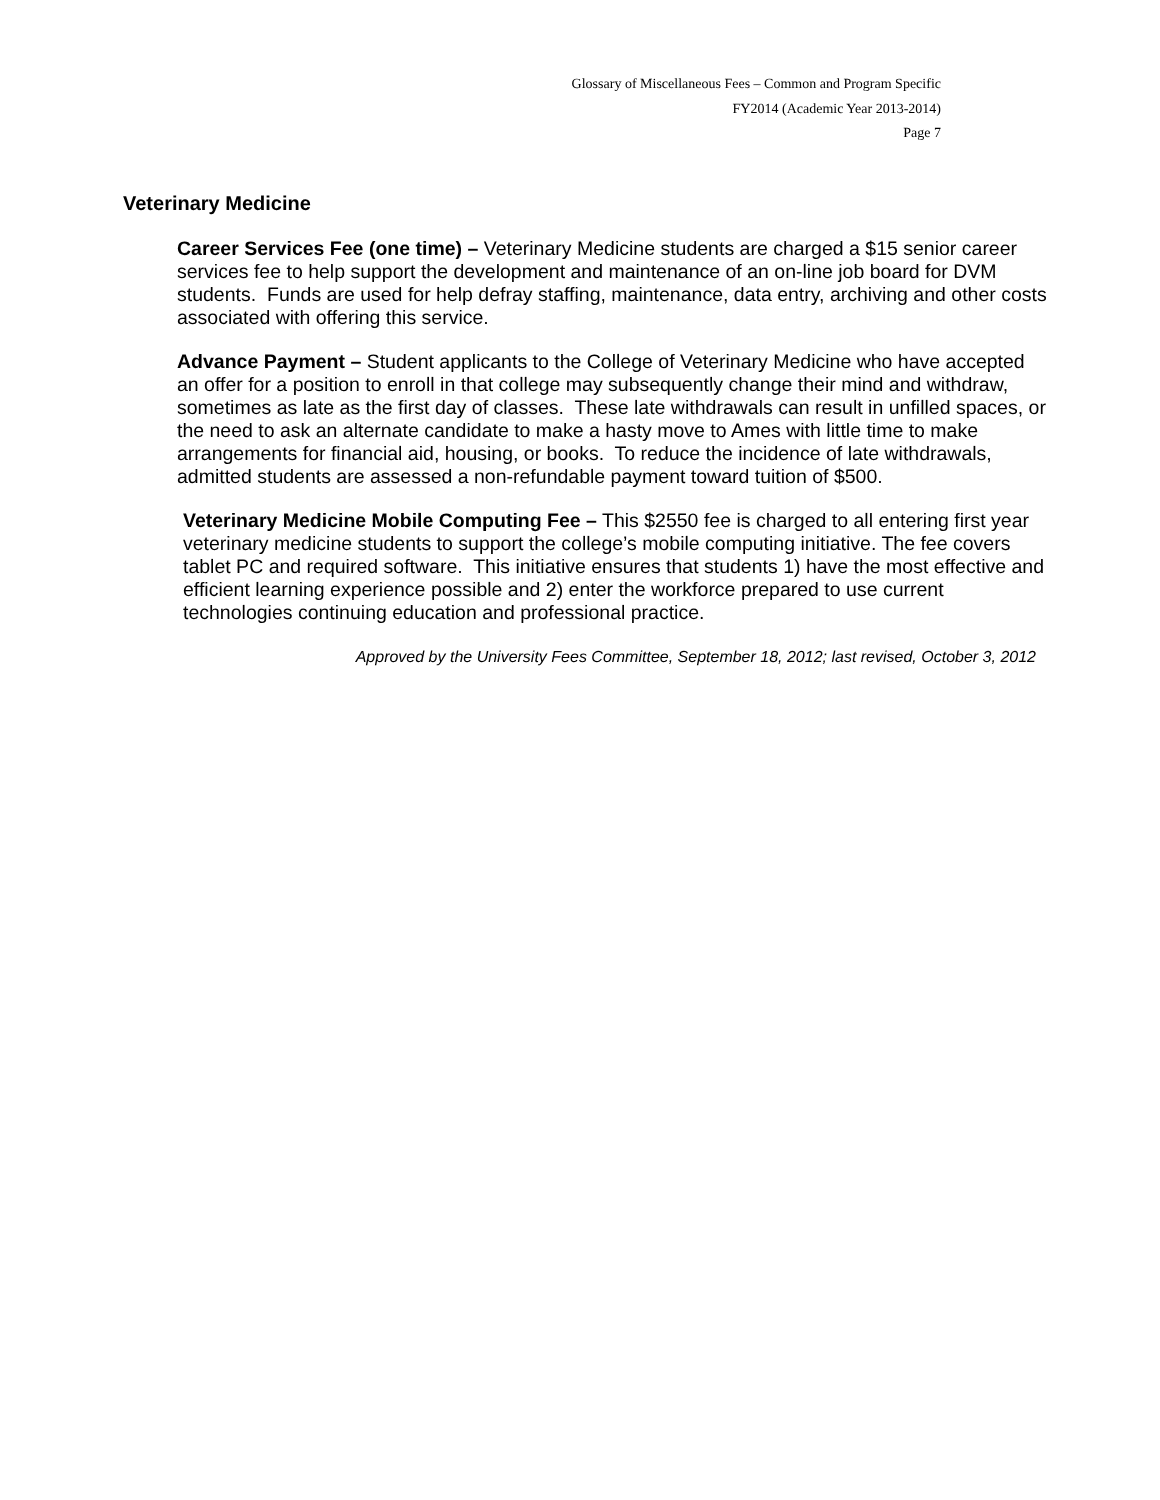Glossary of Miscellaneous Fees – Common and Program Specific
FY2014 (Academic Year 2013-2014)
Page 7
Veterinary Medicine
Career Services Fee (one time) – Veterinary Medicine students are charged a $15 senior career services fee to help support the development and maintenance of an on-line job board for DVM students. Funds are used for help defray staffing, maintenance, data entry, archiving and other costs associated with offering this service.
Advance Payment – Student applicants to the College of Veterinary Medicine who have accepted an offer for a position to enroll in that college may subsequently change their mind and withdraw, sometimes as late as the first day of classes. These late withdrawals can result in unfilled spaces, or the need to ask an alternate candidate to make a hasty move to Ames with little time to make arrangements for financial aid, housing, or books. To reduce the incidence of late withdrawals, admitted students are assessed a non-refundable payment toward tuition of $500.
Veterinary Medicine Mobile Computing Fee – This $2550 fee is charged to all entering first year veterinary medicine students to support the college’s mobile computing initiative. The fee covers tablet PC and required software. This initiative ensures that students 1) have the most effective and efficient learning experience possible and 2) enter the workforce prepared to use current technologies continuing education and professional practice.
Approved by the University Fees Committee, September 18, 2012; last revised, October 3, 2012